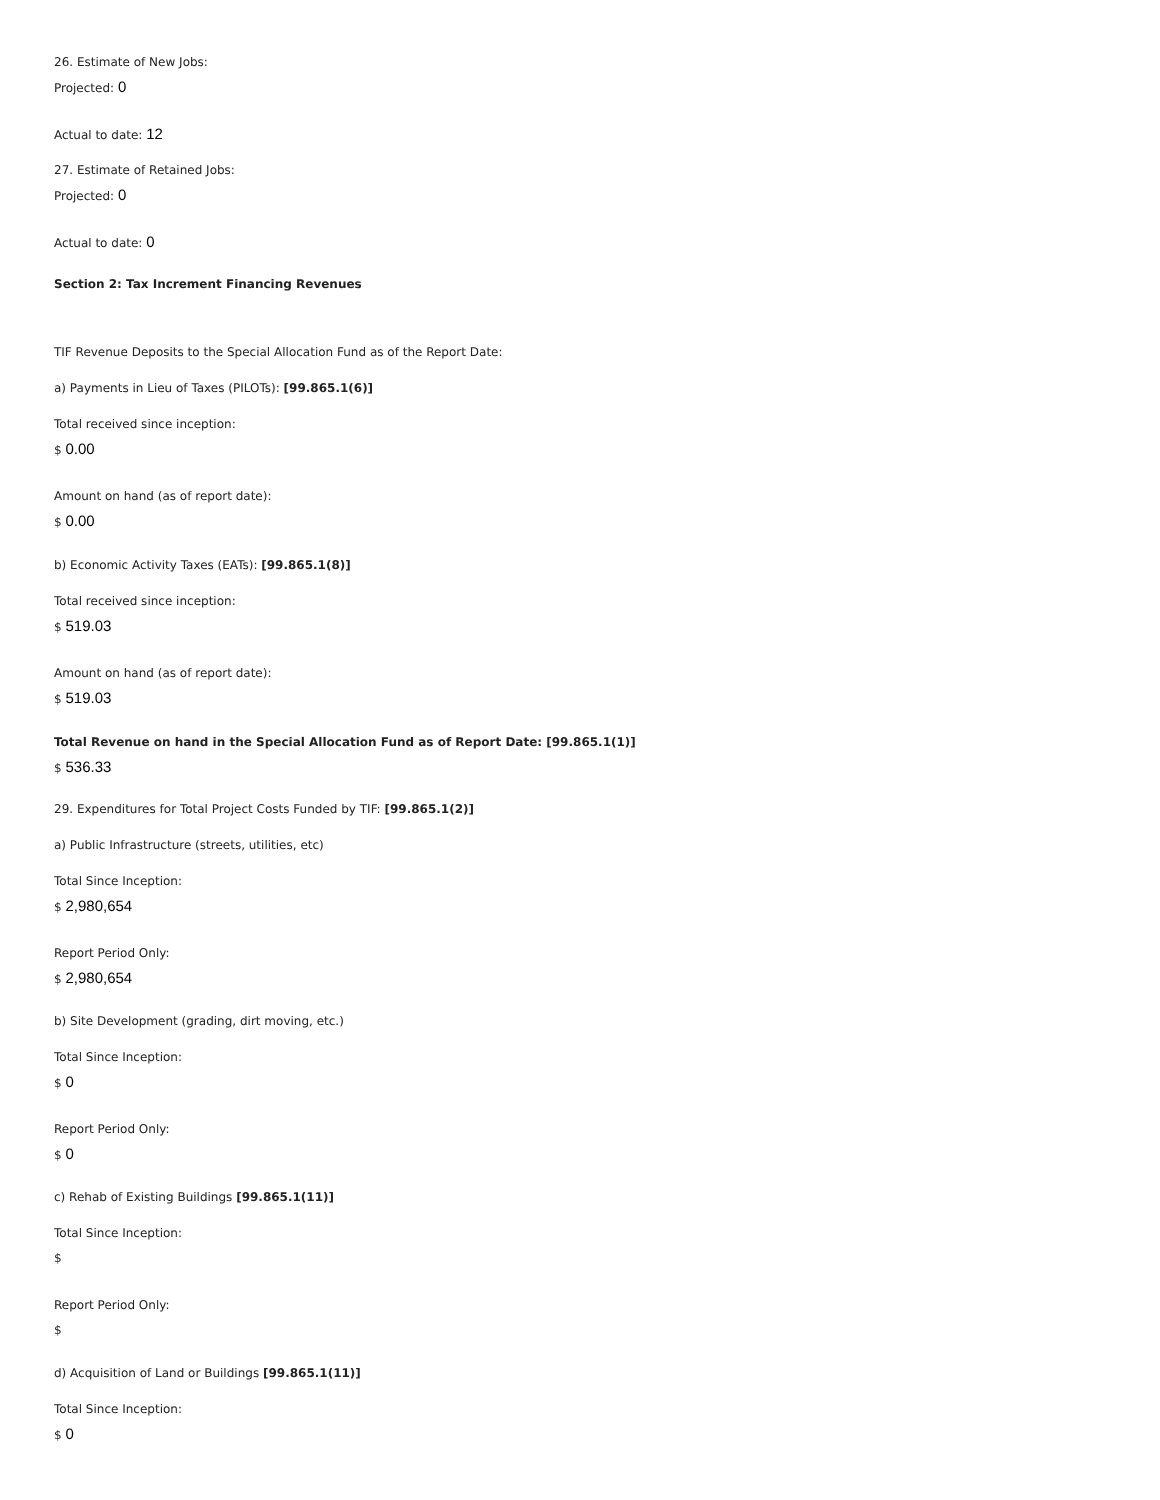26. Estimate of New Jobs:
Projected: 0
Actual to date: 12
27. Estimate of Retained Jobs:
Projected: 0
Actual to date: 0
Section 2: Tax Increment Financing Revenues
TIF Revenue Deposits to the Special Allocation Fund as of the Report Date:
a) Payments in Lieu of Taxes (PILOTs): [99.865.1(6)]
Total received since inception:
$ 0.00
Amount on hand (as of report date):
$ 0.00
b) Economic Activity Taxes (EATs): [99.865.1(8)]
Total received since inception:
$ 519.03
Amount on hand (as of report date):
$ 519.03
Total Revenue on hand in the Special Allocation Fund as of Report Date: [99.865.1(1)]
$ 536.33
29. Expenditures for Total Project Costs Funded by TIF: [99.865.1(2)]
a) Public Infrastructure (streets, utilities, etc)
Total Since Inception:
$ 2,980,654
Report Period Only:
$ 2,980,654
b) Site Development (grading, dirt moving, etc.)
Total Since Inception:
$ 0
Report Period Only:
$ 0
c) Rehab of Existing Buildings [99.865.1(11)]
Total Since Inception:
$
Report Period Only:
$
d) Acquisition of Land or Buildings [99.865.1(11)]
Total Since Inception:
$ 0